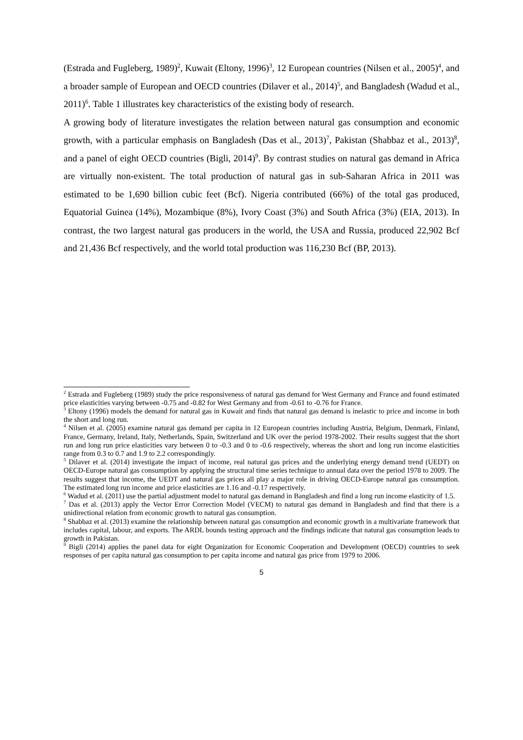(Estrada and Fugleberg, 1989)<sup>2</sup>, Kuwait (Eltony, 1996)<sup>3</sup>, 12 European countries (Nilsen et al., 2005)<sup>4</sup>, and a broader sample of European and OECD countries (Dilaver et al., 2014)<sup>5</sup>, and Bangladesh (Wadud et al., 2011)<sup>6</sup>. Table 1 illustrates key characteristics of the existing body of research.
A growing body of literature investigates the relation between natural gas consumption and economic growth, with a particular emphasis on Bangladesh (Das et al., 2013)<sup>7</sup>, Pakistan (Shabbaz et al., 2013)<sup>8</sup>, and a panel of eight OECD countries (Bigli, 2014)<sup>9</sup>. By contrast studies on natural gas demand in Africa are virtually non-existent. The total production of natural gas in sub-Saharan Africa in 2011 was estimated to be 1,690 billion cubic feet (Bcf). Nigeria contributed (66%) of the total gas produced, Equatorial Guinea (14%), Mozambique (8%), Ivory Coast (3%) and South Africa (3%) (EIA, 2013). In contrast, the two largest natural gas producers in the world, the USA and Russia, produced 22,902 Bcf and 21,436 Bcf respectively, and the world total production was 116,230 Bcf (BP, 2013).
<sup>2</sup> Estrada and Fugleberg (1989) study the price responsiveness of natural gas demand for West Germany and France and found estimated price elasticities varying between -0.75 and -0.82 for West Germany and from -0.61 to -0.76 for France.
<sup>3</sup> Eltony (1996) models the demand for natural gas in Kuwait and finds that natural gas demand is inelastic to price and income in both the short and long run.
<sup>4</sup> Nilsen et al. (2005) examine natural gas demand per capita in 12 European countries including Austria, Belgium, Denmark, Finland, France, Germany, Ireland, Italy, Netherlands, Spain, Switzerland and UK over the period 1978-2002. Their results suggest that the short run and long run price elasticities vary between 0 to -0.3 and 0 to -0.6 respectively, whereas the short and long run income elasticities range from 0.3 to 0.7 and 1.9 to 2.2 correspondingly.
<sup>5</sup> Dilaver et al. (2014) investigate the impact of income, real natural gas prices and the underlying energy demand trend (UEDT) on OECD-Europe natural gas consumption by applying the structural time series technique to annual data over the period 1978 to 2009. The results suggest that income, the UEDT and natural gas prices all play a major role in driving OECD-Europe natural gas consumption. The estimated long run income and price elasticities are 1.16 and -0.17 respectively.
<sup>6</sup> Wadud et al. (2011) use the partial adjustment model to natural gas demand in Bangladesh and find a long run income elasticity of 1.5.
<sup>7</sup> Das et al. (2013) apply the Vector Error Correction Model (VECM) to natural gas demand in Bangladesh and find that there is a unidirectional relation from economic growth to natural gas consumption.
<sup>8</sup> Shabbaz et al. (2013) examine the relationship between natural gas consumption and economic growth in a multivariate framework that includes capital, labour, and exports. The ARDL bounds testing approach and the findings indicate that natural gas consumption leads to growth in Pakistan.
<sup>9</sup> Bigli (2014) applies the panel data for eight Organization for Economic Cooperation and Development (OECD) countries to seek responses of per capita natural gas consumption to per capita income and natural gas price from 1979 to 2006.
5